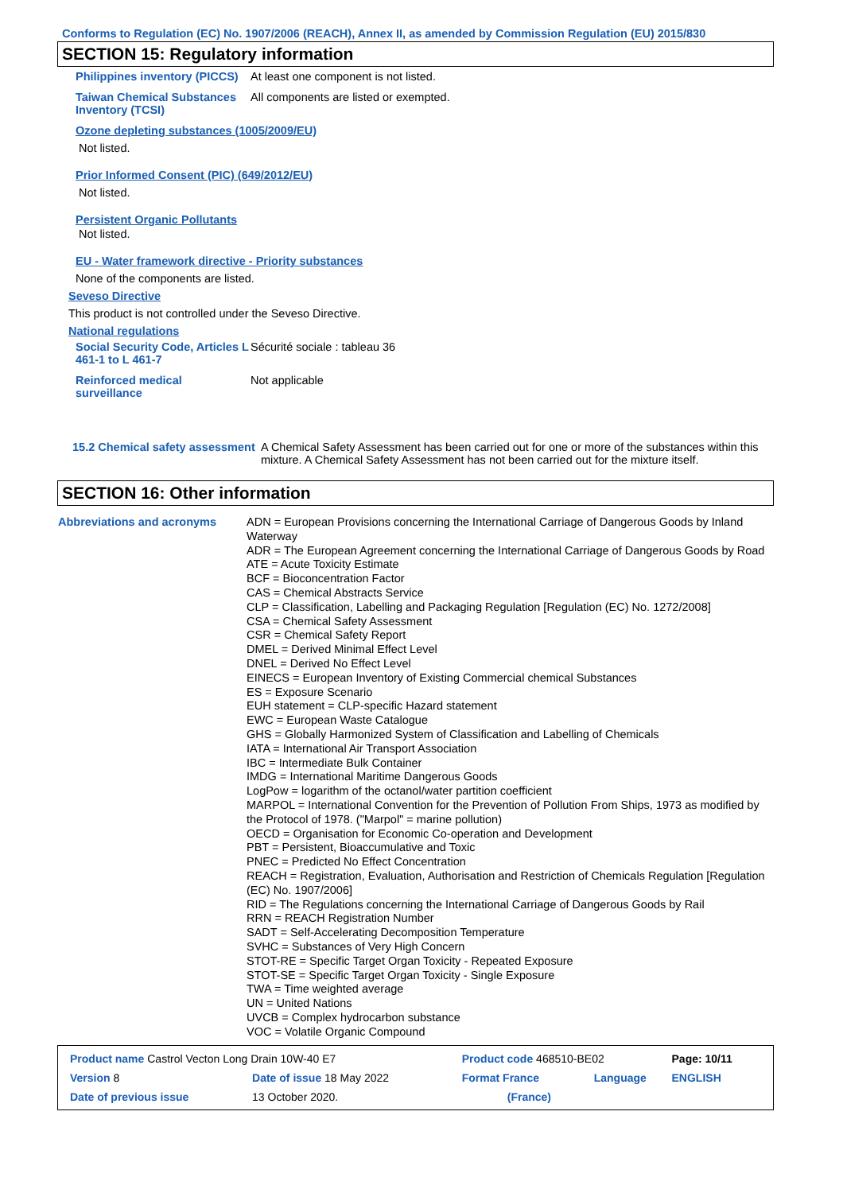Conforms to Regulation (EC) No. 1907/2006 (REACH), Annex II, as amended by Commission Regulation (EU) 2015/830
SECTION 15: Regulatory information
Philippines inventory (PICCS)
At least one component is not listed.
Taiwan Chemical Substances Inventory (TCSI)
All components are listed or exempted.
Ozone depleting substances (1005/2009/EU)
Not listed.
Prior Informed Consent (PIC) (649/2012/EU)
Not listed.
Persistent Organic Pollutants
Not listed.
EU - Water framework directive - Priority substances
None of the components are listed.
Seveso Directive
This product is not controlled under the Seveso Directive.
National regulations
Social Security Code, Articles L 461-1 to L 461-7
Sécurité sociale : tableau 36
Reinforced medical surveillance
Not applicable
15.2 Chemical safety assessment
A Chemical Safety Assessment has been carried out for one or more of the substances within this mixture. A Chemical Safety Assessment has not been carried out for the mixture itself.
SECTION 16: Other information
Abbreviations and acronyms ADN = European Provisions concerning the International Carriage of Dangerous Goods by Inland Waterway
ADR = The European Agreement concerning the International Carriage of Dangerous Goods by Road
ATE = Acute Toxicity Estimate
BCF = Bioconcentration Factor
CAS = Chemical Abstracts Service
CLP = Classification, Labelling and Packaging Regulation [Regulation (EC) No. 1272/2008]
CSA = Chemical Safety Assessment
CSR = Chemical Safety Report
DMEL = Derived Minimal Effect Level
DNEL = Derived No Effect Level
EINECS = European Inventory of Existing Commercial chemical Substances
ES = Exposure Scenario
EUH statement = CLP-specific Hazard statement
EWC = European Waste Catalogue
GHS = Globally Harmonized System of Classification and Labelling of Chemicals
IATA = International Air Transport Association
IBC = Intermediate Bulk Container
IMDG = International Maritime Dangerous Goods
LogPow = logarithm of the octanol/water partition coefficient
MARPOL = International Convention for the Prevention of Pollution From Ships, 1973 as modified by the Protocol of 1978. ("Marpol" = marine pollution)
OECD = Organisation for Economic Co-operation and Development
PBT = Persistent, Bioaccumulative and Toxic
PNEC = Predicted No Effect Concentration
REACH = Registration, Evaluation, Authorisation and Restriction of Chemicals Regulation [Regulation (EC) No. 1907/2006]
RID = The Regulations concerning the International Carriage of Dangerous Goods by Rail
RRN = REACH Registration Number
SADT = Self-Accelerating Decomposition Temperature
SVHC = Substances of Very High Concern
STOT-RE = Specific Target Organ Toxicity - Repeated Exposure
STOT-SE = Specific Target Organ Toxicity - Single Exposure
TWA = Time weighted average
UN = United Nations
UVCB = Complex hydrocarbon substance
VOC = Volatile Organic Compound
| Product name Castrol Vecton Long Drain 10W-40 E7 | | Product code 468510-BE02 | | Page: 10/11 |
| Version 8 | Date of issue 18 May 2022 | Format France | Language | ENGLISH |
| Date of previous issue | 13 October 2020. | (France) | | |